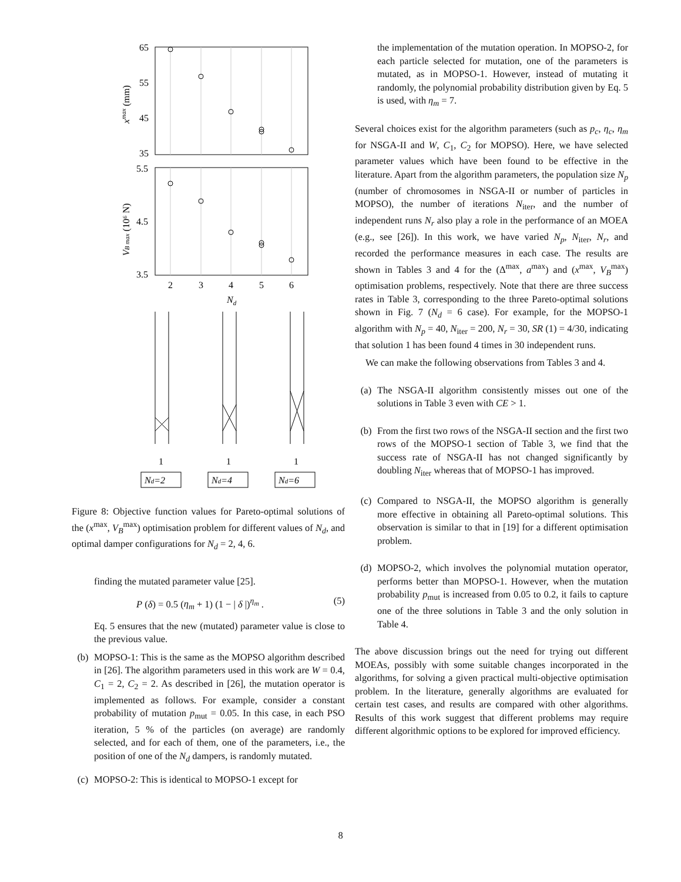65
55
45
35
5.5
4.5
3.5
2
3
4
5
6
Nd
xmax (mm)
VB max (10⁶ N)
1
1
1
Nd=2
Nd=4
Nd=6
Figure 8: Objective function values for Pareto-optimal solutions of the (x<sup>max</sup>, V<sub>B</sub><sup>max</sup>) optimisation problem for different values of N<sub>d</sub>, and optimal damper configurations for N<sub>d</sub> = 2, 4, 6.
finding the mutated parameter value [25].
P (δ) = 0.5 (η<sub>m</sub> + 1) (1 − | δ |)<sup>η<sub>m</sub></sup> . (5)
Eq. 5 ensures that the new (mutated) parameter value is close to the previous value.
(b) MOPSO-1: This is the same as the MOPSO algorithm described in [26]. The algorithm parameters used in this work are W = 0.4, C<sub>1</sub> = 2, C<sub>2</sub> = 2. As described in [26], the mutation operator is implemented as follows. For example, consider a constant probability of mutation p<sub>mut</sub> = 0.05. In this case, in each PSO iteration, 5 % of the particles (on average) are randomly selected, and for each of them, one of the parameters, i.e., the position of one of the N<sub>d</sub> dampers, is randomly mutated.
(c) MOPSO-2: This is identical to MOPSO-1 except for
the implementation of the mutation operation. In MOPSO-2, for each particle selected for mutation, one of the parameters is mutated, as in MOPSO-1. However, instead of mutating it randomly, the polynomial probability distribution given by Eq. 5 is used, with η<sub>m</sub> = 7.
Several choices exist for the algorithm parameters (such as p<sub>c</sub>, η<sub>c</sub>, η<sub>m</sub> for NSGA-II and W, C<sub>1</sub>, C<sub>2</sub> for MOPSO). Here, we have selected parameter values which have been found to be effective in the literature. Apart from the algorithm parameters, the population size N<sub>p</sub> (number of chromosomes in NSGA-II or number of particles in MOPSO), the number of iterations N<sub>iter</sub>, and the number of independent runs N<sub>r</sub> also play a role in the performance of an MOEA (e.g., see [26]). In this work, we have varied N<sub>p</sub>, N<sub>iter</sub>, N<sub>r</sub>, and recorded the performance measures in each case. The results are shown in Tables 3 and 4 for the (Δ<sup>max</sup>, a<sup>max</sup>) and (x<sup>max</sup>, V<sub>B</sub><sup>max</sup>) optimisation problems, respectively. Note that there are three success rates in Table 3, corresponding to the three Pareto-optimal solutions shown in Fig. 7 (N<sub>d</sub> = 6 case). For example, for the MOPSO-1 algorithm with N<sub>p</sub> = 40, N<sub>iter</sub> = 200, N<sub>r</sub> = 30, SR (1) = 4/30, indicating that solution 1 has been found 4 times in 30 independent runs.
We can make the following observations from Tables 3 and 4.
(a) The NSGA-II algorithm consistently misses out one of the solutions in Table 3 even with CE > 1.
(b) From the first two rows of the NSGA-II section and the first two rows of the MOPSO-1 section of Table 3, we find that the success rate of NSGA-II has not changed significantly by doubling N<sub>iter</sub> whereas that of MOPSO-1 has improved.
(c) Compared to NSGA-II, the MOPSO algorithm is generally more effective in obtaining all Pareto-optimal solutions. This observation is similar to that in [19] for a different optimisation problem.
(d) MOPSO-2, which involves the polynomial mutation operator, performs better than MOPSO-1. However, when the mutation probability p<sub>mut</sub> is increased from 0.05 to 0.2, it fails to capture one of the three solutions in Table 3 and the only solution in Table 4.
The above discussion brings out the need for trying out different MOEAs, possibly with some suitable changes incorporated in the algorithms, for solving a given practical multi-objective optimisation problem. In the literature, generally algorithms are evaluated for certain test cases, and results are compared with other algorithms. Results of this work suggest that different problems may require different algorithmic options to be explored for improved efficiency.
8